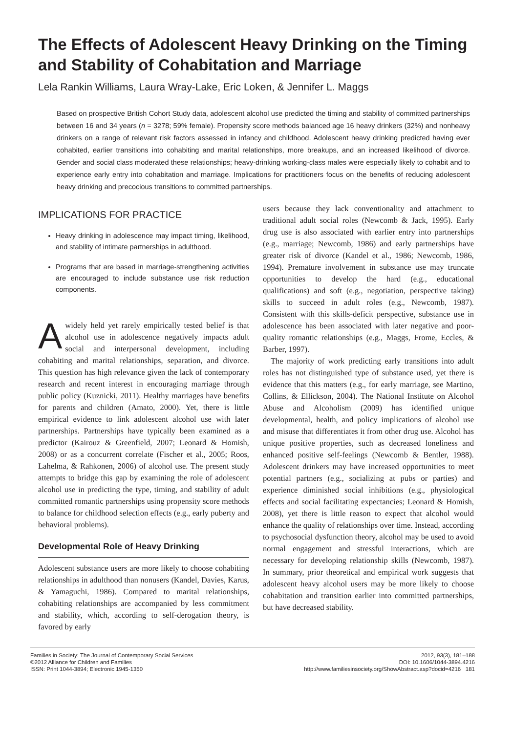The Effects of Adolescent Heavy Drinking on the Timing and Stability of Cohabitation and Marriage
Lela Rankin Williams, Laura Wray-Lake, Eric Loken, & Jennifer L. Maggs
Based on prospective British Cohort Study data, adolescent alcohol use predicted the timing and stability of committed partnerships between 16 and 34 years (n = 3278; 59% female). Propensity score methods balanced age 16 heavy drinkers (32%) and nonheavy drinkers on a range of relevant risk factors assessed in infancy and childhood. Adolescent heavy drinking predicted having ever cohabited, earlier transitions into cohabiting and marital relationships, more breakups, and an increased likelihood of divorce. Gender and social class moderated these relationships; heavy-drinking working-class males were especially likely to cohabit and to experience early entry into cohabitation and marriage. Implications for practitioners focus on the benefits of reducing adolescent heavy drinking and precocious transitions to committed partnerships.
IMPLICATIONS FOR PRACTICE
Heavy drinking in adolescence may impact timing, likelihood, and stability of intimate partnerships in adulthood.
Programs that are based in marriage-strengthening activities are encouraged to include substance use risk reduction components.
Awidely held yet rarely empirically tested belief is that alcohol use in adolescence negatively impacts adult social and interpersonal development, including cohabiting and marital relationships, separation, and divorce. This question has high relevance given the lack of contemporary research and recent interest in encouraging marriage through public policy (Kuznicki, 2011). Healthy marriages have benefits for parents and children (Amato, 2000). Yet, there is little empirical evidence to link adolescent alcohol use with later partnerships. Partnerships have typically been examined as a predictor (Kairouz & Greenfield, 2007; Leonard & Homish, 2008) or as a concurrent correlate (Fischer et al., 2005; Roos, Lahelma, & Rahkonen, 2006) of alcohol use. The present study attempts to bridge this gap by examining the role of adolescent alcohol use in predicting the type, timing, and stability of adult committed romantic partnerships using propensity score methods to balance for childhood selection effects (e.g., early puberty and behavioral problems).
Developmental Role of Heavy Drinking
Adolescent substance users are more likely to choose cohabiting relationships in adulthood than nonusers (Kandel, Davies, Karus, & Yamaguchi, 1986). Compared to marital relationships, cohabiting relationships are accompanied by less commitment and stability, which, according to self-derogation theory, is favored by early
users because they lack conventionality and attachment to traditional adult social roles (Newcomb & Jack, 1995). Early drug use is also associated with earlier entry into partnerships (e.g., marriage; Newcomb, 1986) and early partnerships have greater risk of divorce (Kandel et al., 1986; Newcomb, 1986, 1994). Premature involvement in substance use may truncate opportunities to develop the hard (e.g., educational qualifications) and soft (e.g., negotiation, perspective taking) skills to succeed in adult roles (e.g., Newcomb, 1987). Consistent with this skills-deficit perspective, substance use in adolescence has been associated with later negative and poor-quality romantic relationships (e.g., Maggs, Frome, Eccles, & Barber, 1997).
The majority of work predicting early transitions into adult roles has not distinguished type of substance used, yet there is evidence that this matters (e.g., for early marriage, see Martino, Collins, & Ellickson, 2004). The National Institute on Alcohol Abuse and Alcoholism (2009) has identified unique developmental, health, and policy implications of alcohol use and misuse that differentiates it from other drug use. Alcohol has unique positive properties, such as decreased loneliness and enhanced positive self-feelings (Newcomb & Bentler, 1988). Adolescent drinkers may have increased opportunities to meet potential partners (e.g., socializing at pubs or parties) and experience diminished social inhibitions (e.g., physiological effects and social facilitating expectancies; Leonard & Homish, 2008), yet there is little reason to expect that alcohol would enhance the quality of relationships over time. Instead, according to psychosocial dysfunction theory, alcohol may be used to avoid normal engagement and stressful interactions, which are necessary for developing relationship skills (Newcomb, 1987). In summary, prior theoretical and empirical work suggests that adolescent heavy alcohol users may be more likely to choose cohabitation and transition earlier into committed partnerships, but have decreased stability.
Families in Society: The Journal of Contemporary Social Services
©2012 Alliance for Children and Families
ISSN: Print 1044-3894; Electronic 1945-1350
2012, 93(3), 181–188
DOI: 10.1606/1044-3894.4216
http://www.familiesinsociety.org/ShowAbstract.asp?docid=4216 181